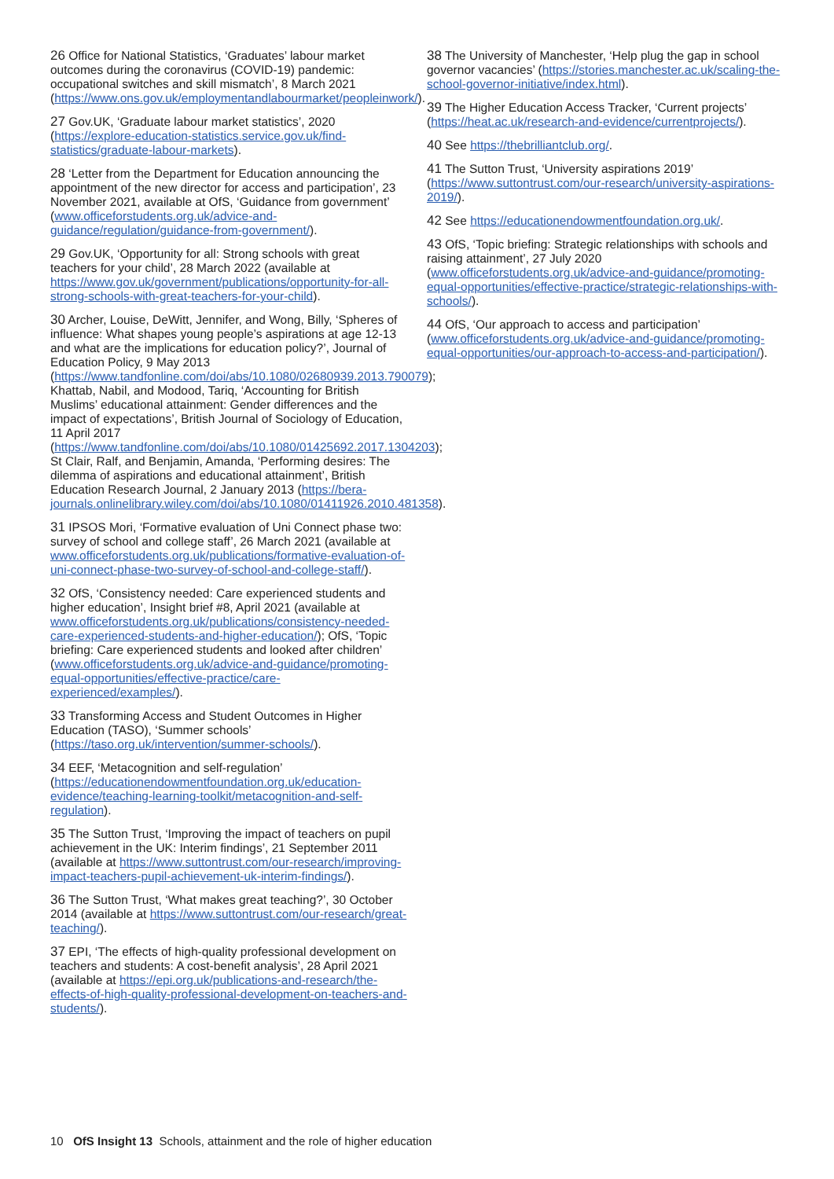26 Office for National Statistics, ‘Graduates’ labour market outcomes during the coronavirus (COVID-19) pandemic: occupational switches and skill mismatch’, 8 March 2021 (https://www.ons.gov.uk/employmentandlabourmarket/peopleinwork/).
27 Gov.UK, ‘Graduate labour market statistics’, 2020 (https://explore-education-statistics.service.gov.uk/find-statistics/graduate-labour-markets).
28 ‘Letter from the Department for Education announcing the appointment of the new director for access and participation’, 23 November 2021, available at OfS, ‘Guidance from government’ (www.officeforstudents.org.uk/advice-and-guidance/regulation/guidance-from-government/).
29 Gov.UK, ‘Opportunity for all: Strong schools with great teachers for your child’, 28 March 2022 (available at https://www.gov.uk/government/publications/opportunity-for-all-strong-schools-with-great-teachers-for-your-child).
30 Archer, Louise, DeWitt, Jennifer, and Wong, Billy, ‘Spheres of influence: What shapes young people’s aspirations at age 12-13 and what are the implications for education policy?’, Journal of Education Policy, 9 May 2013 (https://www.tandfonline.com/doi/abs/10.1080/02680939.2013.790079); Khattab, Nabil, and Modood, Tariq, ‘Accounting for British Muslims’ educational attainment: Gender differences and the impact of expectations’, British Journal of Sociology of Education, 11 April 2017 (https://www.tandfonline.com/doi/abs/10.1080/01425692.2017.1304203); St Clair, Ralf, and Benjamin, Amanda, ‘Performing desires: The dilemma of aspirations and educational attainment’, British Education Research Journal, 2 January 2013 (https://bera-journals.onlinelibrary.wiley.com/doi/abs/10.1080/01411926.2010.481358).
31 IPSOS Mori, ‘Formative evaluation of Uni Connect phase two: survey of school and college staff’, 26 March 2021 (available at www.officeforstudents.org.uk/publications/formative-evaluation-of-uni-connect-phase-two-survey-of-school-and-college-staff/).
32 OfS, ‘Consistency needed: Care experienced students and higher education’, Insight brief #8, April 2021 (available at www.officeforstudents.org.uk/publications/consistency-needed-care-experienced-students-and-higher-education/); OfS, ‘Topic briefing: Care experienced students and looked after children’ (www.officeforstudents.org.uk/advice-and-guidance/promoting-equal-opportunities/effective-practice/care-experienced/examples/).
33 Transforming Access and Student Outcomes in Higher Education (TASO), ‘Summer schools’ (https://taso.org.uk/intervention/summer-schools/).
34 EEF, ‘Metacognition and self-regulation’ (https://educationendowmentfoundation.org.uk/education-evidence/teaching-learning-toolkit/metacognition-and-self-regulation).
35 The Sutton Trust, ‘Improving the impact of teachers on pupil achievement in the UK: Interim findings’, 21 September 2011 (available at https://www.suttontrust.com/our-research/improving-impact-teachers-pupil-achievement-uk-interim-findings/).
36 The Sutton Trust, ‘What makes great teaching?’, 30 October 2014 (available at https://www.suttontrust.com/our-research/great-teaching/).
37 EPI, ‘The effects of high-quality professional development on teachers and students: A cost-benefit analysis’, 28 April 2021 (available at https://epi.org.uk/publications-and-research/the-effects-of-high-quality-professional-development-on-teachers-and-students/).
38 The University of Manchester, ‘Help plug the gap in school governor vacancies’ (https://stories.manchester.ac.uk/scaling-the-school-governor-initiative/index.html).
39 The Higher Education Access Tracker, ‘Current projects’ (https://heat.ac.uk/research-and-evidence/currentprojects/).
40 See https://thebrilliantclub.org/.
41 The Sutton Trust, ‘University aspirations 2019’ (https://www.suttontrust.com/our-research/university-aspirations-2019/).
42 See https://educationendowmentfoundation.org.uk/.
43 OfS, ‘Topic briefing: Strategic relationships with schools and raising attainment’, 27 July 2020 (www.officeforstudents.org.uk/advice-and-guidance/promoting-equal-opportunities/effective-practice/strategic-relationships-with-schools/).
44 OfS, ‘Our approach to access and participation’ (www.officeforstudents.org.uk/advice-and-guidance/promoting-equal-opportunities/our-approach-to-access-and-participation/).
10 OfS Insight 13 Schools, attainment and the role of higher education